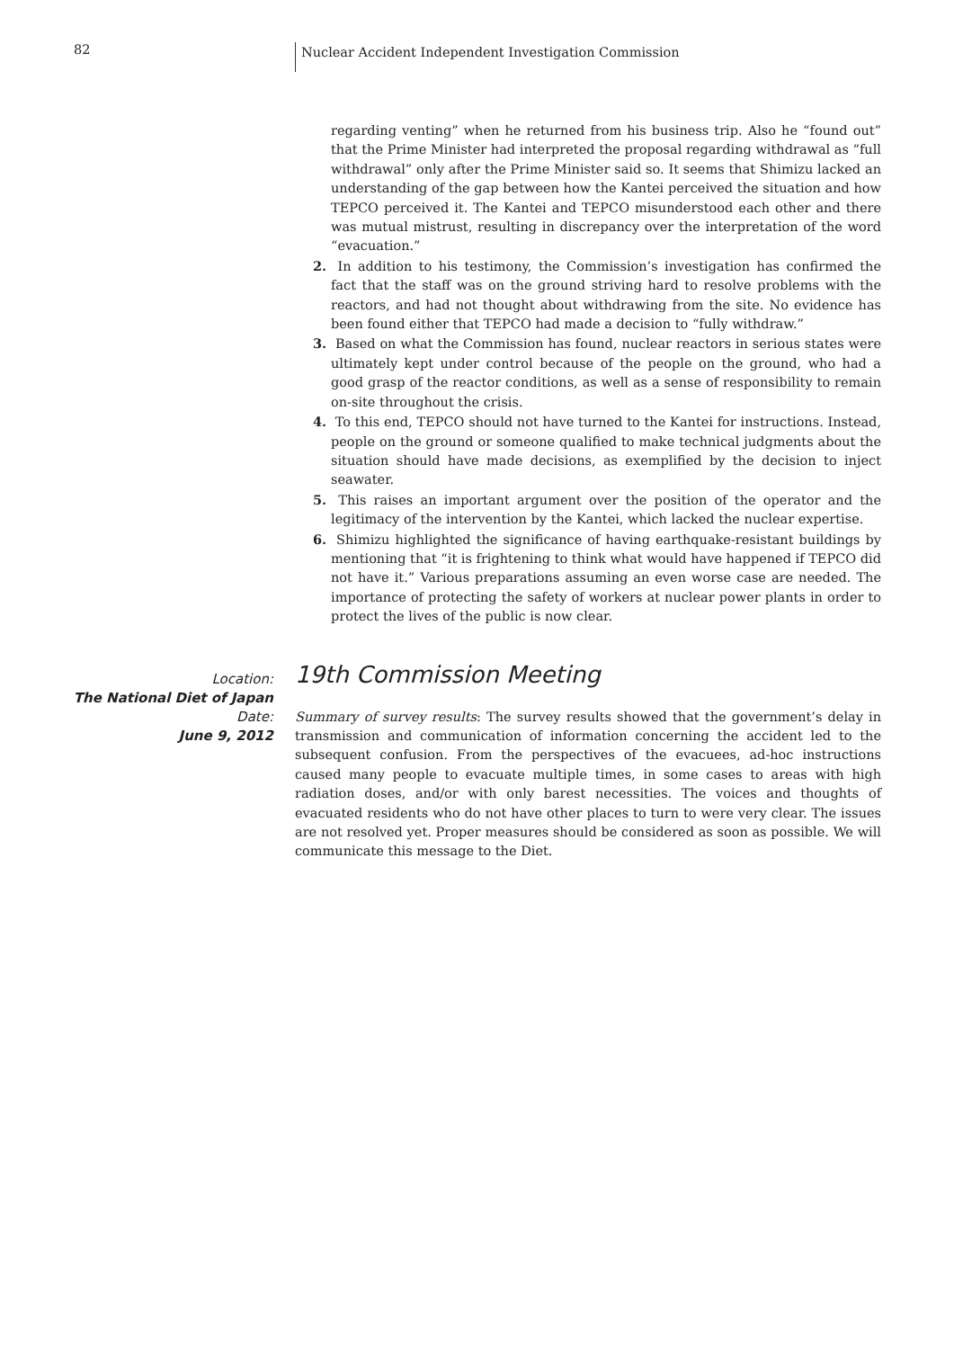82
Nuclear Accident Independent Investigation Commission
regarding venting” when he returned from his business trip. Also he “found out” that the Prime Minister had interpreted the proposal regarding withdrawal as “full withdrawal” only after the Prime Minister said so. It seems that Shimizu lacked an understanding of the gap between how the Kantei perceived the situation and how TEPCO perceived it. The Kantei and TEPCO misunderstood each other and there was mutual mistrust, resulting in discrepancy over the interpretation of the word “evacuation.”
2. In addition to his testimony, the Commission’s investigation has confirmed the fact that the staff was on the ground striving hard to resolve problems with the reactors, and had not thought about withdrawing from the site. No evidence has been found either that TEPCO had made a decision to “fully withdraw.”
3. Based on what the Commission has found, nuclear reactors in serious states were ultimately kept under control because of the people on the ground, who had a good grasp of the reactor conditions, as well as a sense of responsibility to remain on-site throughout the crisis.
4. To this end, TEPCO should not have turned to the Kantei for instructions. Instead, people on the ground or someone qualified to make technical judgments about the situation should have made decisions, as exemplified by the decision to inject seawater.
5. This raises an important argument over the position of the operator and the legitimacy of the intervention by the Kantei, which lacked the nuclear expertise.
6. Shimizu highlighted the significance of having earthquake-resistant buildings by mentioning that “it is frightening to think what would have happened if TEPCO did not have it.” Various preparations assuming an even worse case are needed. The importance of protecting the safety of workers at nuclear power plants in order to protect the lives of the public is now clear.
Location:
The National Diet of Japan
Date:
June 9, 2012
19th Commission Meeting
Summary of survey results: The survey results showed that the government’s delay in transmission and communication of information concerning the accident led to the subsequent confusion. From the perspectives of the evacuees, ad-hoc instructions caused many people to evacuate multiple times, in some cases to areas with high radiation doses, and/or with only barest necessities. The voices and thoughts of evacuated residents who do not have other places to turn to were very clear. The issues are not resolved yet. Proper measures should be considered as soon as possible. We will communicate this message to the Diet.